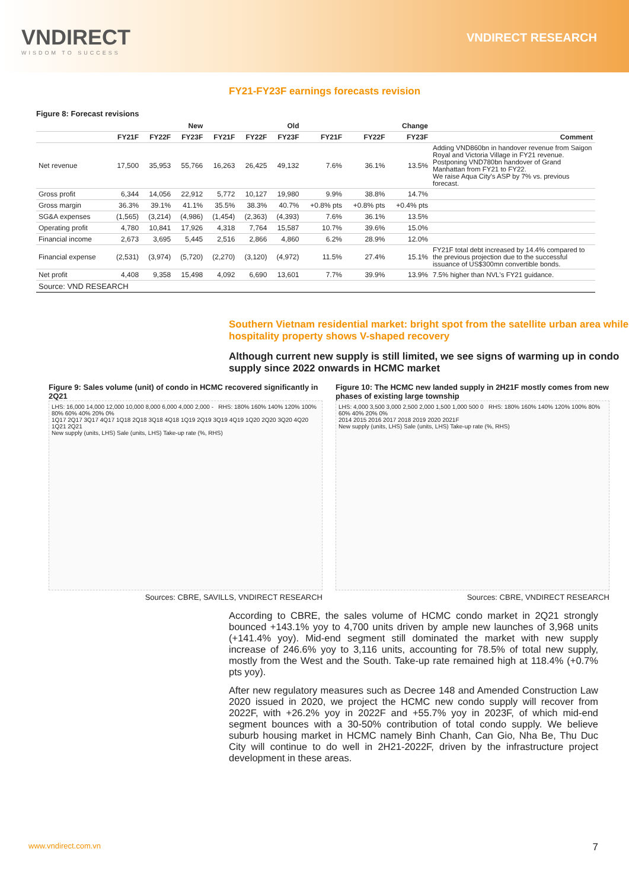VNDIRECT
WISDOM TO SUCCESS
VNDIRECT RESEARCH
FY21-FY23F earnings forecasts revision
Figure 8: Forecast revisions
| | New | | | Old | | | Change | | | |
| --- | --- | --- | --- | --- | --- | --- | --- | --- | --- | --- |
| | FY21F | FY22F | FY23F | FY21F | FY22F | FY23F | FY21F | FY22F | FY23F | Comment |
| Net revenue | 17,500 | 35,953 | 55,766 | 16,263 | 26,425 | 49,132 | 7.6% | 36.1% | 13.5% | Adding VND860bn in handover revenue from Saigon Royal and Victoria Village in FY21 revenue. Postponing VND780bn handover of Grand Manhattan from FY21 to FY22. We raise Aqua City's ASP by 7% vs. previous forecast. |
| Gross profit | 6,344 | 14,056 | 22,912 | 5,772 | 10,127 | 19,980 | 9.9% | 38.8% | 14.7% | |
| Gross margin | 36.3% | 39.1% | 41.1% | 35.5% | 38.3% | 40.7% | +0.8% pts | +0.8% pts | +0.4% pts | |
| SG&A expenses | (1,565) | (3,214) | (4,986) | (1,454) | (2,363) | (4,393) | 7.6% | 36.1% | 13.5% | |
| Operating profit | 4,780 | 10,841 | 17,926 | 4,318 | 7,764 | 15,587 | 10.7% | 39.6% | 15.0% | |
| Financial income | 2,673 | 3,695 | 5,445 | 2,516 | 2,866 | 4,860 | 6.2% | 28.9% | 12.0% | |
| Financial expense | (2,531) | (3,974) | (5,720) | (2,270) | (3,120) | (4,972) | 11.5% | 27.4% | 15.1% | FY21F total debt increased by 14.4% compared to the previous projection due to the successful issuance of US$300mn convertible bonds. |
| Net profit | 4,408 | 9,358 | 15,498 | 4,092 | 6,690 | 13,601 | 7.7% | 39.9% | 13.9% | 7.5% higher than NVL's FY21 guidance. |
| Source: VND RESEARCH | | | | | | | | | | |
Southern Vietnam residential market: bright spot from the satellite urban area while hospitality property shows V-shaped recovery
Although current new supply is still limited, we see signs of warming up in condo supply since 2022 onwards in HCMC market
Figure 9: Sales volume (unit) of condo in HCMC recovered significantly in 2Q21
LHS: 16,000 14,000 12,000 10,000 8,000 6,000 4,000 2,000 - RHS: 180% 160% 140% 120% 100% 80% 60% 40% 20% 0%
1Q17 2Q17 3Q17 4Q17 1Q18 2Q18 3Q18 4Q18 1Q19 2Q19 3Q19 4Q19 1Q20 2Q20 3Q20 4Q20 1Q21 2Q21
New supply (units, LHS) Sale (units, LHS) Take-up rate (%, RHS)
Sources: CBRE, SAVILLS, VNDIRECT RESEARCH
Figure 10: The HCMC new landed supply in 2H21F mostly comes from new phases of existing large township
LHS: 4,000 3,500 3,000 2,500 2,000 1,500 1,000 500 0 RHS: 180% 160% 140% 120% 100% 80% 60% 40% 20% 0%
2014 2015 2016 2017 2018 2019 2020 2021F
New supply (units, LHS) Sale (units, LHS) Take-up rate (%, RHS)
Sources: CBRE, VNDIRECT RESEARCH
According to CBRE, the sales volume of HCMC condo market in 2Q21 strongly bounced +143.1% yoy to 4,700 units driven by ample new launches of 3,968 units (+141.4% yoy). Mid-end segment still dominated the market with new supply increase of 246.6% yoy to 3,116 units, accounting for 78.5% of total new supply, mostly from the West and the South. Take-up rate remained high at 118.4% (+0.7% pts yoy).
After new regulatory measures such as Decree 148 and Amended Construction Law 2020 issued in 2020, we project the HCMC new condo supply will recover from 2022F, with +26.2% yoy in 2022F and +55.7% yoy in 2023F, of which mid-end segment bounces with a 30-50% contribution of total condo supply. We believe suburb housing market in HCMC namely Binh Chanh, Can Gio, Nha Be, Thu Duc City will continue to do well in 2H21-2022F, driven by the infrastructure project development in these areas.
www.vndirect.com.vn 7